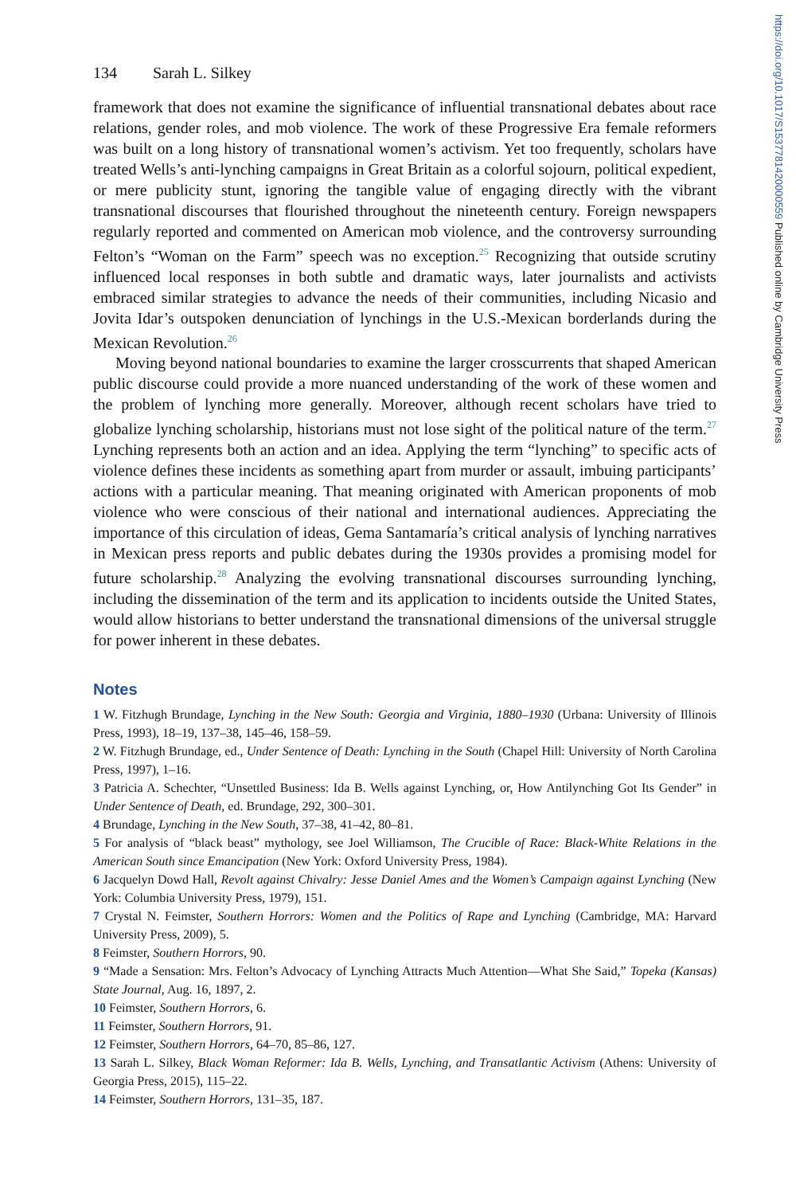https://doi.org/10.1017/S1537781420000559 Published online by Cambridge University Press
134 Sarah L. Silkey
framework that does not examine the significance of influential transnational debates about race relations, gender roles, and mob violence. The work of these Progressive Era female reformers was built on a long history of transnational women’s activism. Yet too frequently, scholars have treated Wells’s anti-lynching campaigns in Great Britain as a colorful sojourn, political expedient, or mere publicity stunt, ignoring the tangible value of engaging directly with the vibrant transnational discourses that flourished throughout the nineteenth century. Foreign newspapers regularly reported and commented on American mob violence, and the controversy surrounding Felton’s “Woman on the Farm” speech was no exception.<sup>25</sup> Recognizing that outside scrutiny influenced local responses in both subtle and dramatic ways, later journalists and activists embraced similar strategies to advance the needs of their communities, including Nicasio and Jovita Idar’s outspoken denunciation of lynchings in the U.S.-Mexican borderlands during the Mexican Revolution.<sup>26</sup>
Moving beyond national boundaries to examine the larger crosscurrents that shaped American public discourse could provide a more nuanced understanding of the work of these women and the problem of lynching more generally. Moreover, although recent scholars have tried to globalize lynching scholarship, historians must not lose sight of the political nature of the term.<sup>27</sup> Lynching represents both an action and an idea. Applying the term “lynching” to specific acts of violence defines these incidents as something apart from murder or assault, imbuing participants’ actions with a particular meaning. That meaning originated with American proponents of mob violence who were conscious of their national and international audiences. Appreciating the importance of this circulation of ideas, Gema Santamaría’s critical analysis of lynching narratives in Mexican press reports and public debates during the 1930s provides a promising model for future scholarship.<sup>28</sup> Analyzing the evolving transnational discourses surrounding lynching, including the dissemination of the term and its application to incidents outside the United States, would allow historians to better understand the transnational dimensions of the universal struggle for power inherent in these debates.
Notes
1 W. Fitzhugh Brundage, Lynching in the New South: Georgia and Virginia, 1880–1930 (Urbana: University of Illinois Press, 1993), 18–19, 137–38, 145–46, 158–59.
2 W. Fitzhugh Brundage, ed., Under Sentence of Death: Lynching in the South (Chapel Hill: University of North Carolina Press, 1997), 1–16.
3 Patricia A. Schechter, “Unsettled Business: Ida B. Wells against Lynching, or, How Antilynching Got Its Gender” in Under Sentence of Death, ed. Brundage, 292, 300–301.
4 Brundage, Lynching in the New South, 37–38, 41–42, 80–81.
5 For analysis of “black beast” mythology, see Joel Williamson, The Crucible of Race: Black-White Relations in the American South since Emancipation (New York: Oxford University Press, 1984).
6 Jacquelyn Dowd Hall, Revolt against Chivalry: Jesse Daniel Ames and the Women’s Campaign against Lynching (New York: Columbia University Press, 1979), 151.
7 Crystal N. Feimster, Southern Horrors: Women and the Politics of Rape and Lynching (Cambridge, MA: Harvard University Press, 2009), 5.
8 Feimster, Southern Horrors, 90.
9 “Made a Sensation: Mrs. Felton’s Advocacy of Lynching Attracts Much Attention—What She Said,” Topeka (Kansas) State Journal, Aug. 16, 1897, 2.
10 Feimster, Southern Horrors, 6.
11 Feimster, Southern Horrors, 91.
12 Feimster, Southern Horrors, 64–70, 85–86, 127.
13 Sarah L. Silkey, Black Woman Reformer: Ida B. Wells, Lynching, and Transatlantic Activism (Athens: University of Georgia Press, 2015), 115–22.
14 Feimster, Southern Horrors, 131–35, 187.